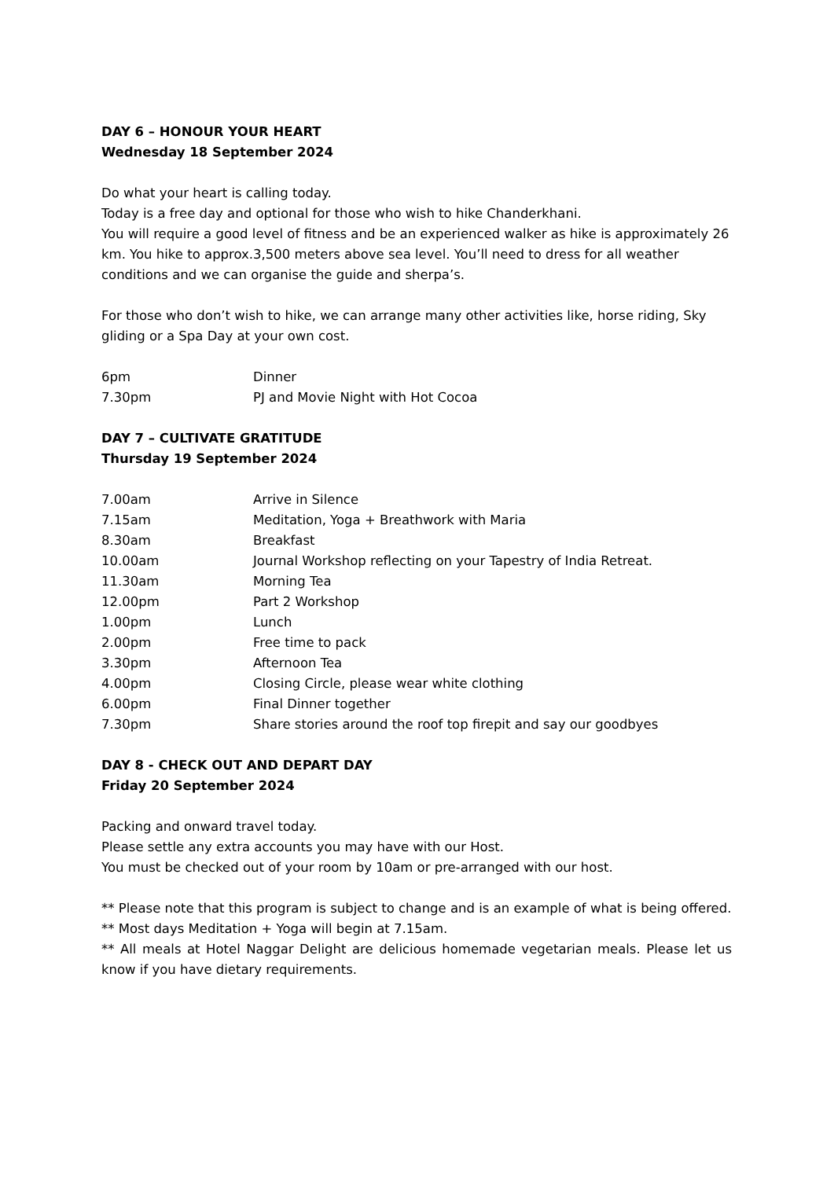DAY 6 – HONOUR YOUR HEART
Wednesday 18 September 2024
Do what your heart is calling today.
Today is a free day and optional for those who wish to hike Chanderkhani.
You will require a good level of fitness and be an experienced walker as hike is approximately 26 km. You hike to approx.3,500 meters above sea level. You’ll need to dress for all weather conditions and we can organise the guide and sherpa’s.
For those who don’t wish to hike, we can arrange many other activities like, horse riding, Sky gliding or a Spa Day at your own cost.
6pm Dinner
7.30pm PJ and Movie Night with Hot Cocoa
DAY 7 – CULTIVATE GRATITUDE
Thursday 19 September 2024
7.00am Arrive in Silence
7.15am Meditation, Yoga + Breathwork with Maria
8.30am Breakfast
10.00am Journal Workshop reflecting on your Tapestry of India Retreat.
11.30am Morning Tea
12.00pm Part 2 Workshop
1.00pm Lunch
2.00pm Free time to pack
3.30pm Afternoon Tea
4.00pm Closing Circle, please wear white clothing
6.00pm Final Dinner together
7.30pm Share stories around the roof top firepit and say our goodbyes
DAY 8 - CHECK OUT AND DEPART DAY
Friday 20 September 2024
Packing and onward travel today.
Please settle any extra accounts you may have with our Host.
You must be checked out of your room by 10am or pre-arranged with our host.
** Please note that this program is subject to change and is an example of what is being offered.
** Most days Meditation + Yoga will begin at 7.15am.
** All meals at Hotel Naggar Delight are delicious homemade vegetarian meals. Please let us know if you have dietary requirements.